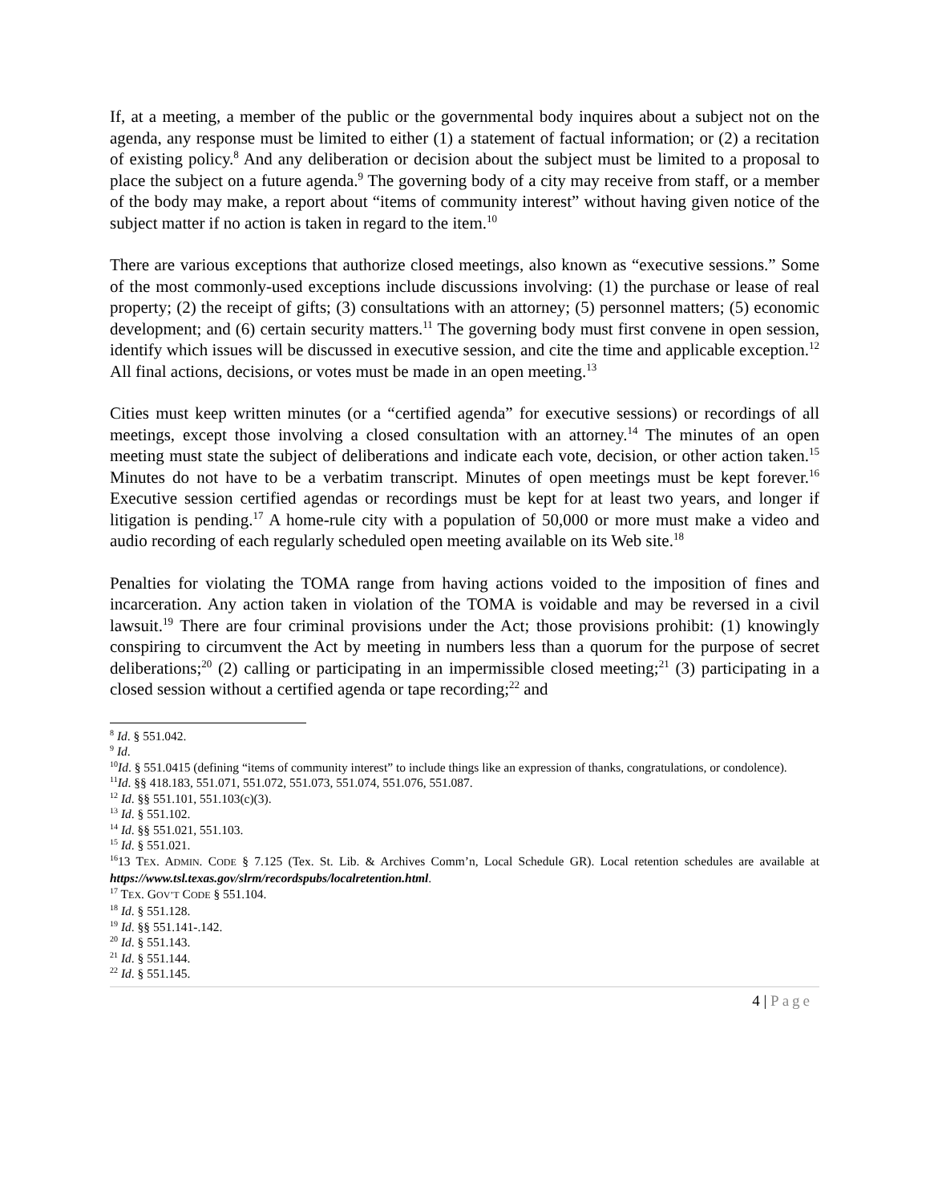If, at a meeting, a member of the public or the governmental body inquires about a subject not on the agenda, any response must be limited to either (1) a statement of factual information; or (2) a recitation of existing policy.<sup>8</sup> And any deliberation or decision about the subject must be limited to a proposal to place the subject on a future agenda.<sup>9</sup> The governing body of a city may receive from staff, or a member of the body may make, a report about “items of community interest” without having given notice of the subject matter if no action is taken in regard to the item.<sup>10</sup>
There are various exceptions that authorize closed meetings, also known as “executive sessions.” Some of the most commonly-used exceptions include discussions involving: (1) the purchase or lease of real property; (2) the receipt of gifts; (3) consultations with an attorney; (5) personnel matters; (5) economic development; and (6) certain security matters.<sup>11</sup> The governing body must first convene in open session, identify which issues will be discussed in executive session, and cite the time and applicable exception.<sup>12</sup> All final actions, decisions, or votes must be made in an open meeting.<sup>13</sup>
Cities must keep written minutes (or a “certified agenda” for executive sessions) or recordings of all meetings, except those involving a closed consultation with an attorney.<sup>14</sup> The minutes of an open meeting must state the subject of deliberations and indicate each vote, decision, or other action taken.<sup>15</sup> Minutes do not have to be a verbatim transcript. Minutes of open meetings must be kept forever.<sup>16</sup> Executive session certified agendas or recordings must be kept for at least two years, and longer if litigation is pending.<sup>17</sup> A home-rule city with a population of 50,000 or more must make a video and audio recording of each regularly scheduled open meeting available on its Web site.<sup>18</sup>
Penalties for violating the TOMA range from having actions voided to the imposition of fines and incarceration. Any action taken in violation of the TOMA is voidable and may be reversed in a civil lawsuit.<sup>19</sup> There are four criminal provisions under the Act; those provisions prohibit: (1) knowingly conspiring to circumvent the Act by meeting in numbers less than a quorum for the purpose of secret deliberations;<sup>20</sup> (2) calling or participating in an impermissible closed meeting;<sup>21</sup> (3) participating in a closed session without a certified agenda or tape recording;<sup>22</sup> and
<sup>8</sup> Id. § 551.042.
<sup>9</sup> Id.
<sup>10</sup> Id. § 551.0415 (defining “items of community interest” to include things like an expression of thanks, congratulations, or condolence).
<sup>11</sup> Id. §§ 418.183, 551.071, 551.072, 551.073, 551.074, 551.076, 551.087.
<sup>12</sup> Id. §§ 551.101, 551.103(c)(3).
<sup>13</sup> Id. § 551.102.
<sup>14</sup> Id. §§ 551.021, 551.103.
<sup>15</sup> Id. § 551.021.
<sup>16</sup> 13 TEX. ADMIN. CODE § 7.125 (Tex. St. Lib. & Archives Comm’n, Local Schedule GR). Local retention schedules are available at https://www.tsl.texas.gov/slrm/recordspubs/localretention.html.
<sup>17</sup> TEX. GOV’T CODE § 551.104.
<sup>18</sup> Id. § 551.128.
<sup>19</sup> Id. §§ 551.141-.142.
<sup>20</sup> Id. § 551.143.
<sup>21</sup> Id. § 551.144.
<sup>22</sup> Id. § 551.145.
4 | Page